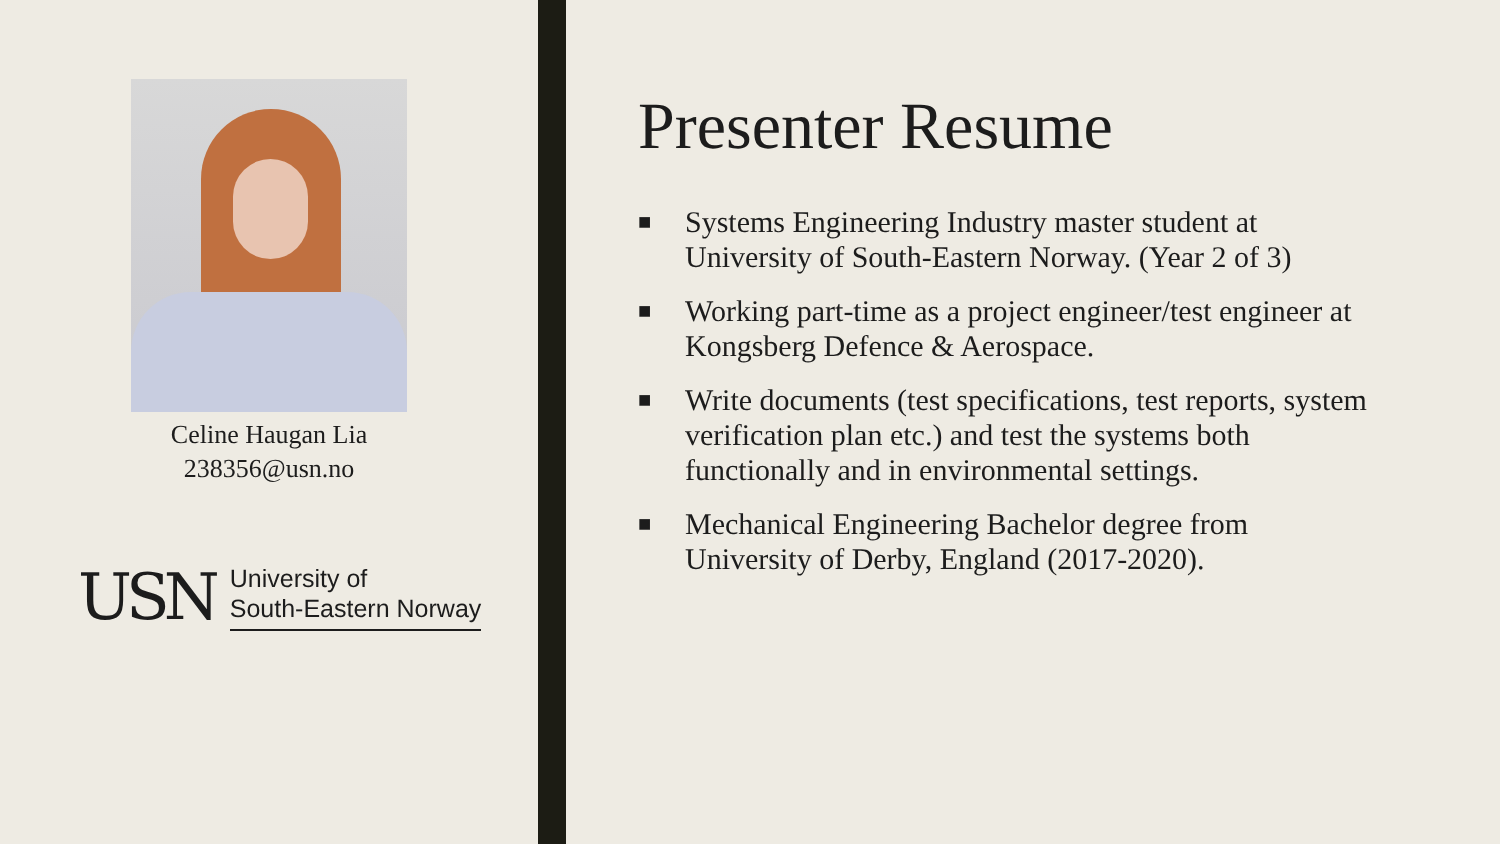Celine Haugan Lia
238356@usn.no
USN
University of
South-Eastern Norway
Presenter Resume
■ Systems Engineering Industry master student at University of South-Eastern Norway. (Year 2 of 3)
■ Working part-time as a project engineer/test engineer at Kongsberg Defence & Aerospace.
■ Write documents (test specifications, test reports, system verification plan etc.) and test the systems both functionally and in environmental settings.
■ Mechanical Engineering Bachelor degree from University of Derby, England (2017-2020).